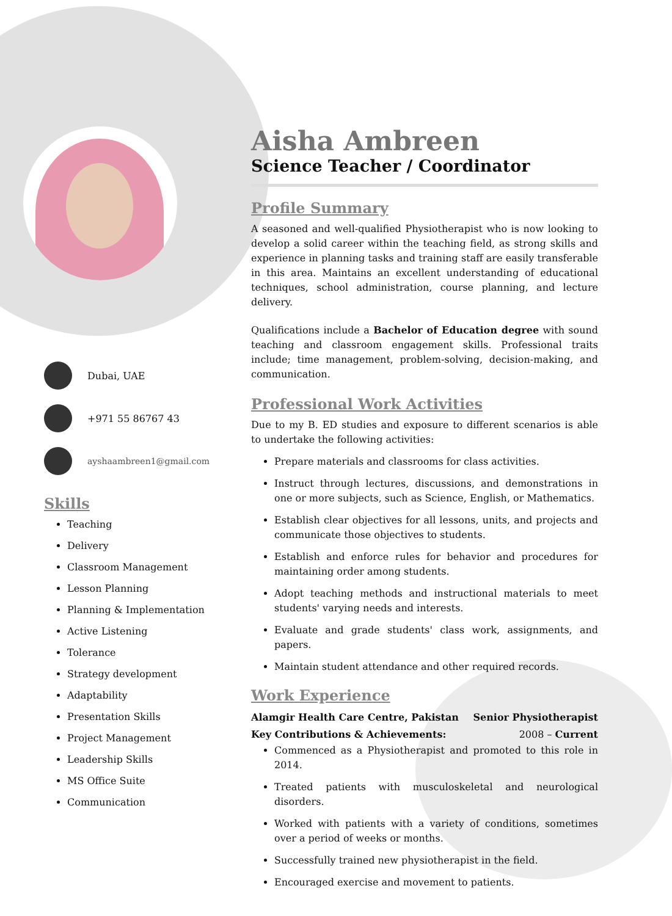Dubai, UAE
+971 55 86767 43
ayshaambreen1@gmail.com
Skills
Teaching
Delivery
Classroom Management
Lesson Planning
Planning & Implementation
Active Listening
Tolerance
Strategy development
Adaptability
Presentation Skills
Project Management
Leadership Skills
MS Office Suite
Communication
Aisha Ambreen
Science Teacher / Coordinator
Profile Summary
A seasoned and well-qualified Physiotherapist who is now looking to develop a solid career within the teaching field, as strong skills and experience in planning tasks and training staff are easily transferable in this area. Maintains an excellent understanding of educational techniques, school administration, course planning, and lecture delivery.
Qualifications include a Bachelor of Education degree with sound teaching and classroom engagement skills. Professional traits include; time management, problem-solving, decision-making, and communication.
Professional Work Activities
Due to my B. ED studies and exposure to different scenarios is able to undertake the following activities:
Prepare materials and classrooms for class activities.
Instruct through lectures, discussions, and demonstrations in one or more subjects, such as Science, English, or Mathematics.
Establish clear objectives for all lessons, units, and projects and communicate those objectives to students.
Establish and enforce rules for behavior and procedures for maintaining order among students.
Adopt teaching methods and instructional materials to meet students' varying needs and interests.
Evaluate and grade students' class work, assignments, and papers.
Maintain student attendance and other required records.
Work Experience
Alamgir Health Care Centre, Pakistan Senior Physiotherapist
Key Contributions & Achievements: 2008 – Current
Commenced as a Physiotherapist and promoted to this role in 2014.
Treated patients with musculoskeletal and neurological disorders.
Worked with patients with a variety of conditions, sometimes over a period of weeks or months.
Successfully trained new physiotherapist in the field.
Encouraged exercise and movement to patients.